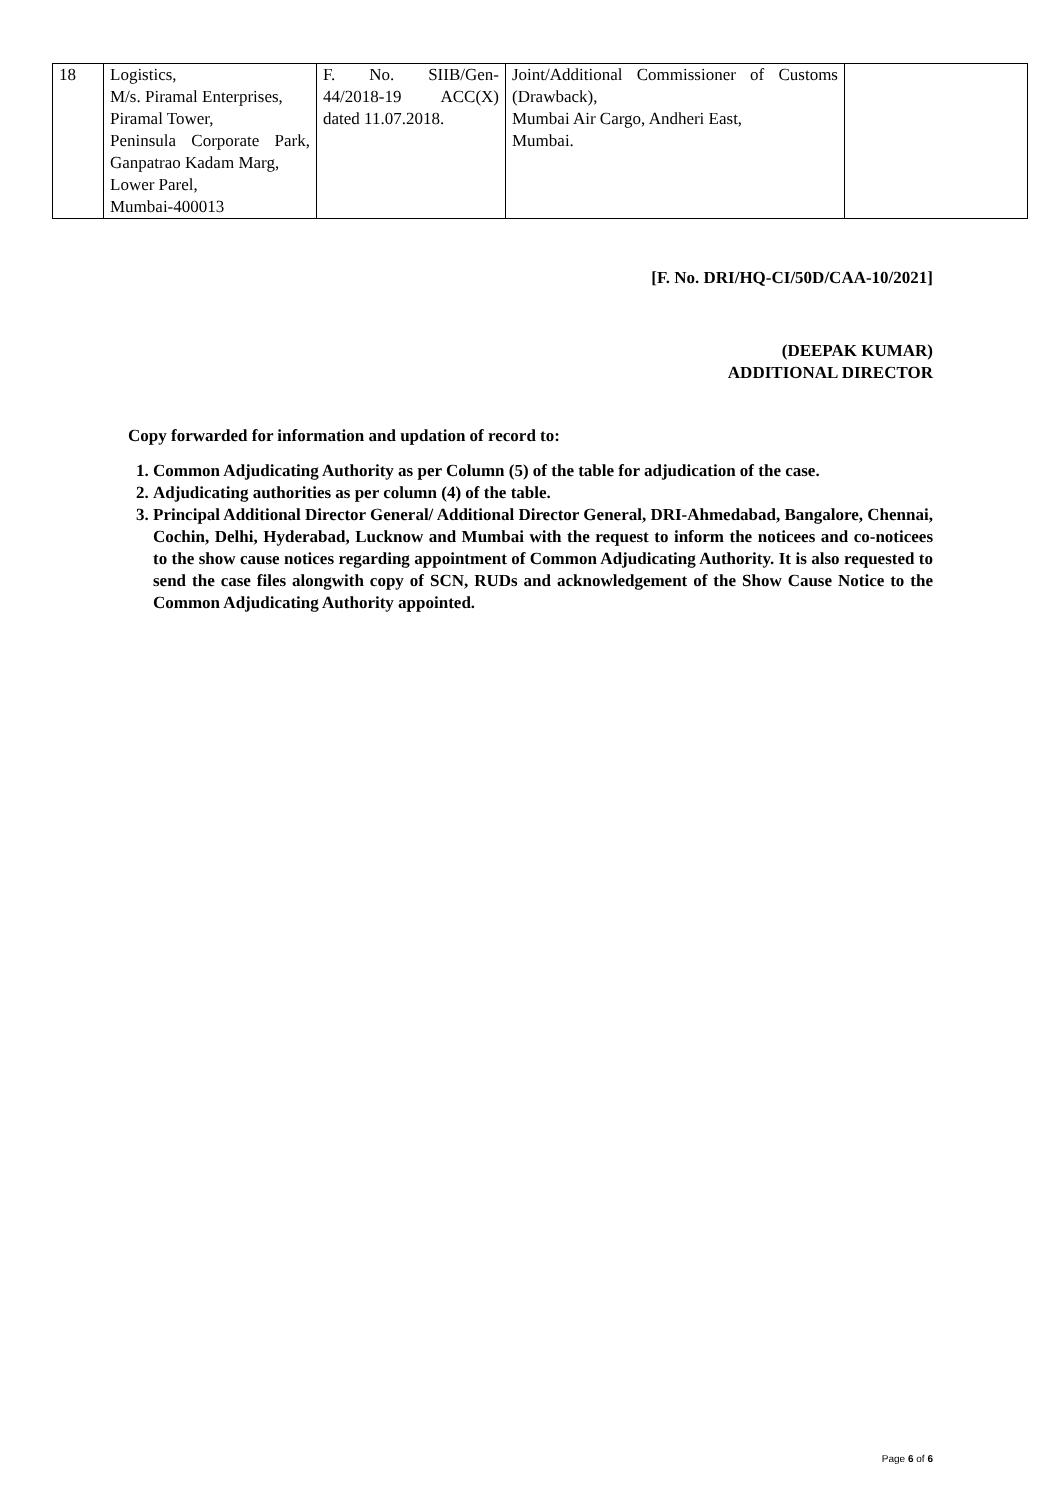| 18 | Logistics, M/s. Piramal Enterprises, Piramal Tower, Peninsula Corporate Park, Ganpatrao Kadam Marg, Lower Parel, Mumbai-400013 | F. No. SIIB/Gen-44/2018-19 ACC(X) dated 11.07.2018. | Joint/Additional Commissioner of Customs (Drawback), Mumbai Air Cargo, Andheri East, Mumbai. | |
[F. No. DRI/HQ-CI/50D/CAA-10/2021]
(DEEPAK KUMAR)
ADDITIONAL DIRECTOR
Copy forwarded for information and updation of record to:
1. Common Adjudicating Authority as per Column (5) of the table for adjudication of the case.
2. Adjudicating authorities as per column (4) of the table.
3. Principal Additional Director General/ Additional Director General, DRI-Ahmedabad, Bangalore, Chennai, Cochin, Delhi, Hyderabad, Lucknow and Mumbai with the request to inform the noticees and co-noticees to the show cause notices regarding appointment of Common Adjudicating Authority. It is also requested to send the case files alongwith copy of SCN, RUDs and acknowledgement of the Show Cause Notice to the Common Adjudicating Authority appointed.
Page 6 of 6